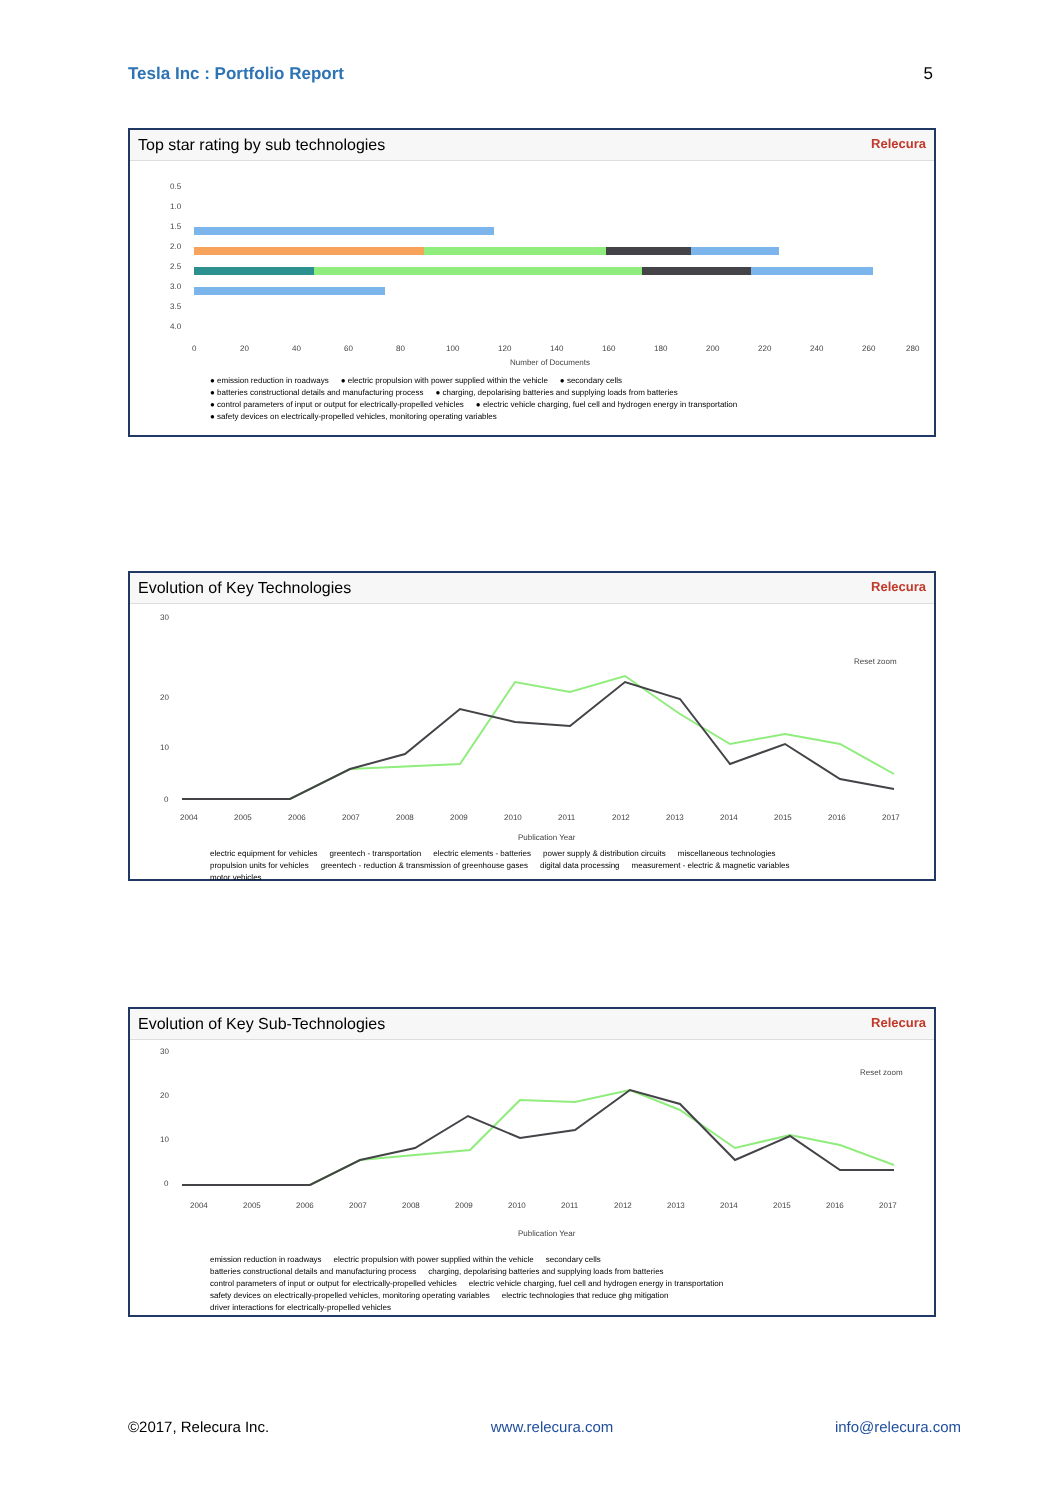Tesla Inc : Portfolio Report 5
Top star rating by sub technologies Relecura
0.5
1.0
1.5
2.0
2.5
3.0
3.5
4.0
0
20
40
60
80
100
120
140
160
180
200
220
240
260
280
Number of Documents
● emission reduction in roadways ● electric propulsion with power supplied within the vehicle ● secondary cells
● batteries constructional details and manufacturing process ● charging, depolarising batteries and supplying loads from batteries
● control parameters of input or output for electrically-propelled vehicles ● electric vehicle charging, fuel cell and hydrogen energy in transportation
● safety devices on electrically-propelled vehicles, monitoring operating variables
Evolution of Key Technologies Relecura
30
20
10
0
Reset zoom
2004
2005
2006
2007
2008
2009
2010
2011
2012
2013
2014
2015
2016
2017
Publication Year
electric equipment for vehicles greentech - transportation electric elements - batteries power supply & distribution circuits miscellaneous technologies
propulsion units for vehicles greentech - reduction & transmission of greenhouse gases digital data processing measurement - electric & magnetic variables
motor vehicles
Evolution of Key Sub-Technologies Relecura
30
20
10
0
Reset zoom
2004
2005
2006
2007
2008
2009
2010
2011
2012
2013
2014
2015
2016
2017
Publication Year
emission reduction in roadways electric propulsion with power supplied within the vehicle secondary cells
batteries constructional details and manufacturing process charging, depolarising batteries and supplying loads from batteries
control parameters of input or output for electrically-propelled vehicles electric vehicle charging, fuel cell and hydrogen energy in transportation
safety devices on electrically-propelled vehicles, monitoring operating variables electric technologies that reduce ghg mitigation
driver interactions for electrically-propelled vehicles
©2017, Relecura Inc. www.relecura.com info@relecura.com